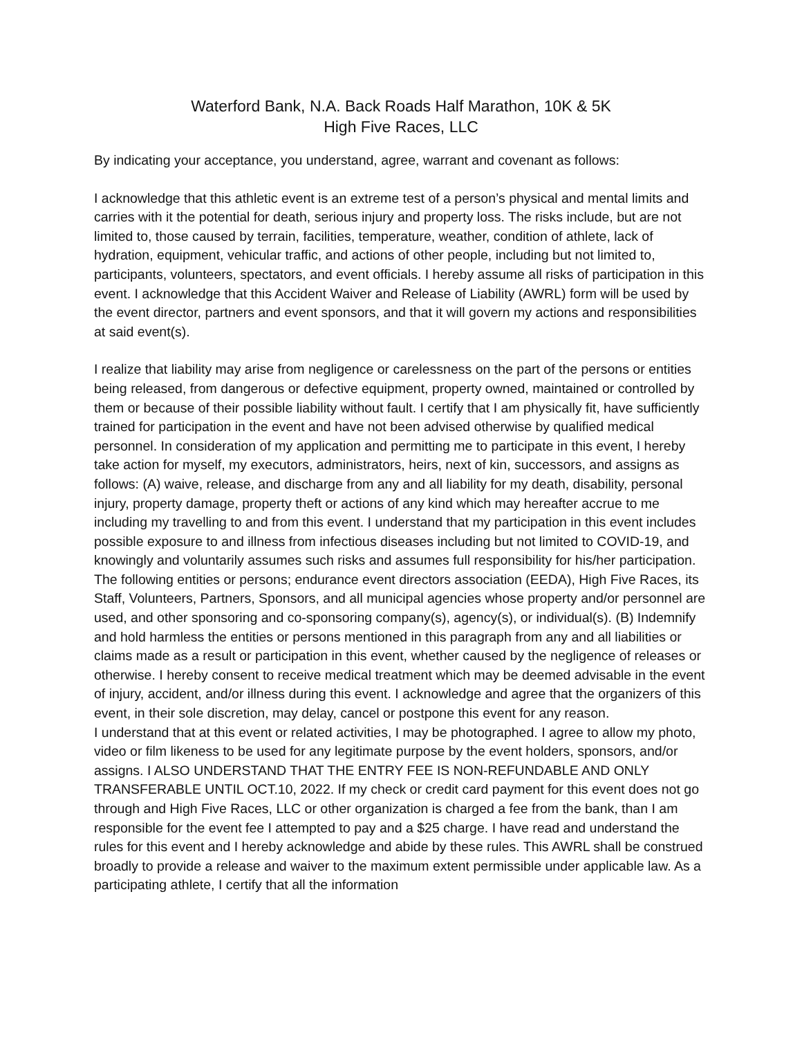Waterford Bank, N.A. Back Roads Half Marathon, 10K & 5K
High Five Races, LLC
By indicating your acceptance, you understand, agree, warrant and covenant as follows:
I acknowledge that this athletic event is an extreme test of a person’s physical and mental limits and carries with it the potential for death, serious injury and property loss. The risks include, but are not limited to, those caused by terrain, facilities, temperature, weather, condition of athlete, lack of hydration, equipment, vehicular traffic, and actions of other people, including but not limited to, participants, volunteers, spectators, and event officials. I hereby assume all risks of participation in this event. I acknowledge that this Accident Waiver and Release of Liability (AWRL) form will be used by the event director, partners and event sponsors, and that it will govern my actions and responsibilities at said event(s).
I realize that liability may arise from negligence or carelessness on the part of the persons or entities being released, from dangerous or defective equipment, property owned, maintained or controlled by them or because of their possible liability without fault. I certify that I am physically fit, have sufficiently trained for participation in the event and have not been advised otherwise by qualified medical personnel. In consideration of my application and permitting me to participate in this event, I hereby take action for myself, my executors, administrators, heirs, next of kin, successors, and assigns as follows: (A) waive, release, and discharge from any and all liability for my death, disability, personal injury, property damage, property theft or actions of any kind which may hereafter accrue to me including my travelling to and from this event. I understand that my participation in this event includes possible exposure to and illness from infectious diseases including but not limited to COVID-19, and knowingly and voluntarily assumes such risks and assumes full responsibility for his/her participation.
The following entities or persons; endurance event directors association (EEDA), High Five Races, its Staff, Volunteers, Partners, Sponsors, and all municipal agencies whose property and/or personnel are used, and other sponsoring and co-sponsoring company(s), agency(s), or individual(s). (B) Indemnify and hold harmless the entities or persons mentioned in this paragraph from any and all liabilities or claims made as a result or participation in this event, whether caused by the negligence of releases or otherwise. I hereby consent to receive medical treatment which may be deemed advisable in the event of injury, accident, and/or illness during this event. I acknowledge and agree that the organizers of this event, in their sole discretion, may delay, cancel or postpone this event for any reason.
I understand that at this event or related activities, I may be photographed. I agree to allow my photo, video or film likeness to be used for any legitimate purpose by the event holders, sponsors, and/or assigns. I ALSO UNDERSTAND THAT THE ENTRY FEE IS NON-REFUNDABLE AND ONLY TRANSFERABLE UNTIL OCT.10, 2022. If my check or credit card payment for this event does not go through and High Five Races, LLC or other organization is charged a fee from the bank, than I am responsible for the event fee I attempted to pay and a $25 charge. I have read and understand the rules for this event and I hereby acknowledge and abide by these rules. This AWRL shall be construed broadly to provide a release and waiver to the maximum extent permissible under applicable law. As a participating athlete, I certify that all the information